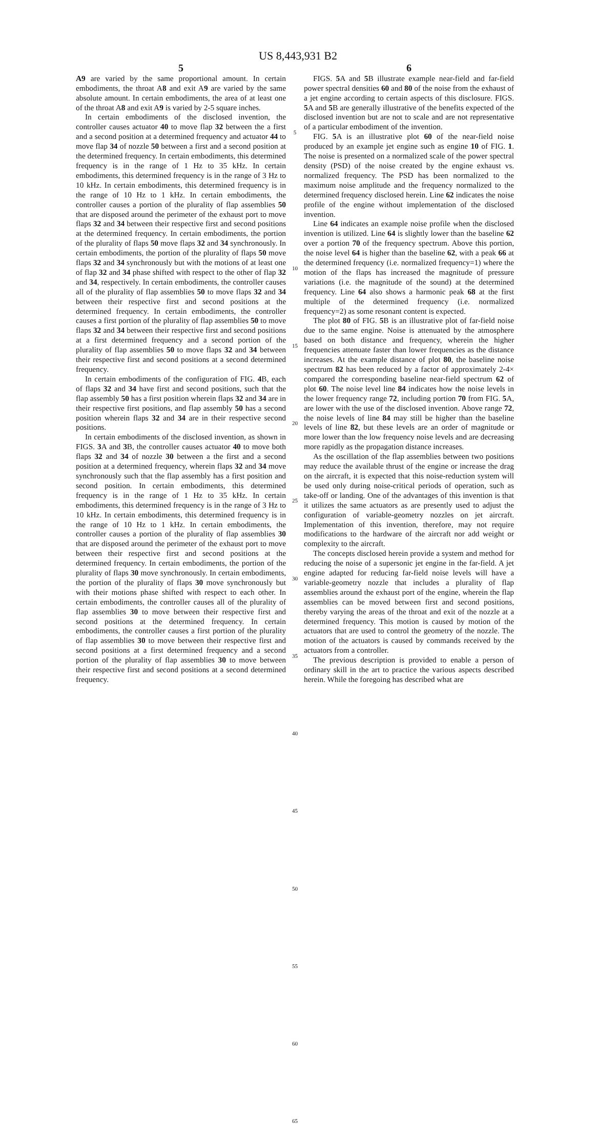US 8,443,931 B2
5
A9 are varied by the same proportional amount. In certain embodiments, the throat A8 and exit A9 are varied by the same absolute amount. In certain embodiments, the area of at least one of the throat A8 and exit A9 is varied by 2-5 square inches.
In certain embodiments of the disclosed invention, the controller causes actuator 40 to move flap 32 between the a first and a second position at a determined frequency and actuator 44 to move flap 34 of nozzle 50 between a first and a second position at the determined frequency. In certain embodiments, this determined frequency is in the range of 1 Hz to 35 kHz. In certain embodiments, this determined frequency is in the range of 3 Hz to 10 kHz. In certain embodiments, this determined frequency is in the range of 10 Hz to 1 kHz. In certain embodiments, the controller causes a portion of the plurality of flap assemblies 50 that are disposed around the perimeter of the exhaust port to move flaps 32 and 34 between their respective first and second positions at the determined frequency. In certain embodiments, the portion of the plurality of flaps 50 move flaps 32 and 34 synchronously. In certain embodiments, the portion of the plurality of flaps 50 move flaps 32 and 34 synchronously but with the motions of at least one of flap 32 and 34 phase shifted with respect to the other of flap 32 and 34, respectively. In certain embodiments, the controller causes all of the plurality of flap assemblies 50 to move flaps 32 and 34 between their respective first and second positions at the determined frequency. In certain embodiments, the controller causes a first portion of the plurality of flap assemblies 50 to move flaps 32 and 34 between their respective first and second positions at a first determined frequency and a second portion of the plurality of flap assemblies 50 to move flaps 32 and 34 between their respective first and second positions at a second determined frequency.
In certain embodiments of the configuration of FIG. 4 B, each of flaps 32 and 34 have first and second positions, such that the flap assembly 50 has a first position wherein flaps 32 and 34 are in their respective first positions, and flap assembly 50 has a second position wherein flaps 32 and 34 are in their respective second positions.
In certain embodiments of the disclosed invention, as shown in FIGS. 3 A and 3 B, the controller causes actuator 40 to move both flaps 32 and 34 of nozzle 30 between a the first and a second position at a determined frequency, wherein flaps 32 and 34 move synchronously such that the flap assembly has a first position and second position. In certain embodiments, this determined frequency is in the range of 1 Hz to 35 kHz. In certain embodiments, this determined frequency is in the range of 3 Hz to 10 kHz. In certain embodiments, this determined frequency is in the range of 10 Hz to 1 kHz. In certain embodiments, the controller causes a portion of the plurality of flap assemblies 30 that are disposed around the perimeter of the exhaust port to move between their respective first and second positions at the determined frequency. In certain embodiments, the portion of the plurality of flaps 30 move synchronously. In certain embodiments, the portion of the plurality of flaps 30 move synchronously but with their motions phase shifted with respect to each other. In certain embodiments, the controller causes all of the plurality of flap assemblies 30 to move between their respective first and second positions at the determined frequency. In certain embodiments, the controller causes a first portion of the plurality of flap assemblies 30 to move between their respective first and second positions at a first determined frequency and a second portion of the plurality of flap assemblies 30 to move between their respective first and second positions at a second determined frequency.
5
10
15
20
25
30
35
40
45
50
55
60
65
6
FIGS. 5 A and 5 B illustrate example near-field and far-field power spectral densities 60 and 80 of the noise from the exhaust of a jet engine according to certain aspects of this disclosure. FIGS. 5 A and 5 B are generally illustrative of the benefits expected of the disclosed invention but are not to scale and are not representative of a particular embodiment of the invention.
FIG. 5 A is an illustrative plot 60 of the near-field noise produced by an example jet engine such as engine 10 of FIG. 1. The noise is presented on a normalized scale of the power spectral density (PSD) of the noise created by the engine exhaust vs. normalized frequency. The PSD has been normalized to the maximum noise amplitude and the frequency normalized to the determined frequency disclosed herein. Line 62 indicates the noise profile of the engine without implementation of the disclosed invention.
Line 64 indicates an example noise profile when the disclosed invention is utilized. Line 64 is slightly lower than the baseline 62 over a portion 70 of the frequency spectrum. Above this portion, the noise level 64 is higher than the baseline 62, with a peak 66 at the determined frequency (i.e. normalized frequency=1) where the motion of the flaps has increased the magnitude of pressure variations (i.e. the magnitude of the sound) at the determined frequency. Line 64 also shows a harmonic peak 68 at the first multiple of the determined frequency (i.e. normalized frequency=2) as some resonant content is expected.
The plot 80 of FIG. 5 B is an illustrative plot of far-field noise due to the same engine. Noise is attenuated by the atmosphere based on both distance and frequency, wherein the higher frequencies attenuate faster than lower frequencies as the distance increases. At the example distance of plot 80, the baseline noise spectrum 82 has been reduced by a factor of approximately 2-4× compared the corresponding baseline near-field spectrum 62 of plot 60. The noise level line 84 indicates how the noise levels in the lower frequency range 72, including portion 70 from FIG. 5 A, are lower with the use of the disclosed invention. Above range 72, the noise levels of line 84 may still be higher than the baseline levels of line 82, but these levels are an order of magnitude or more lower than the low frequency noise levels and are decreasing more rapidly as the propagation distance increases.
As the oscillation of the flap assemblies between two positions may reduce the available thrust of the engine or increase the drag on the aircraft, it is expected that this noise-reduction system will be used only during noise-critical periods of operation, such as take-off or landing. One of the advantages of this invention is that it utilizes the same actuators as are presently used to adjust the configuration of variable-geometry nozzles on jet aircraft. Implementation of this invention, therefore, may not require modifications to the hardware of the aircraft nor add weight or complexity to the aircraft.
The concepts disclosed herein provide a system and method for reducing the noise of a supersonic jet engine in the far-field. A jet engine adapted for reducing far-field noise levels will have a variable-geometry nozzle that includes a plurality of flap assemblies around the exhaust port of the engine, wherein the flap assemblies can be moved between first and second positions, thereby varying the areas of the throat and exit of the nozzle at a determined frequency. This motion is caused by motion of the actuators that are used to control the geometry of the nozzle. The motion of the actuators is caused by commands received by the actuators from a controller.
The previous description is provided to enable a person of ordinary skill in the art to practice the various aspects described herein. While the foregoing has described what are